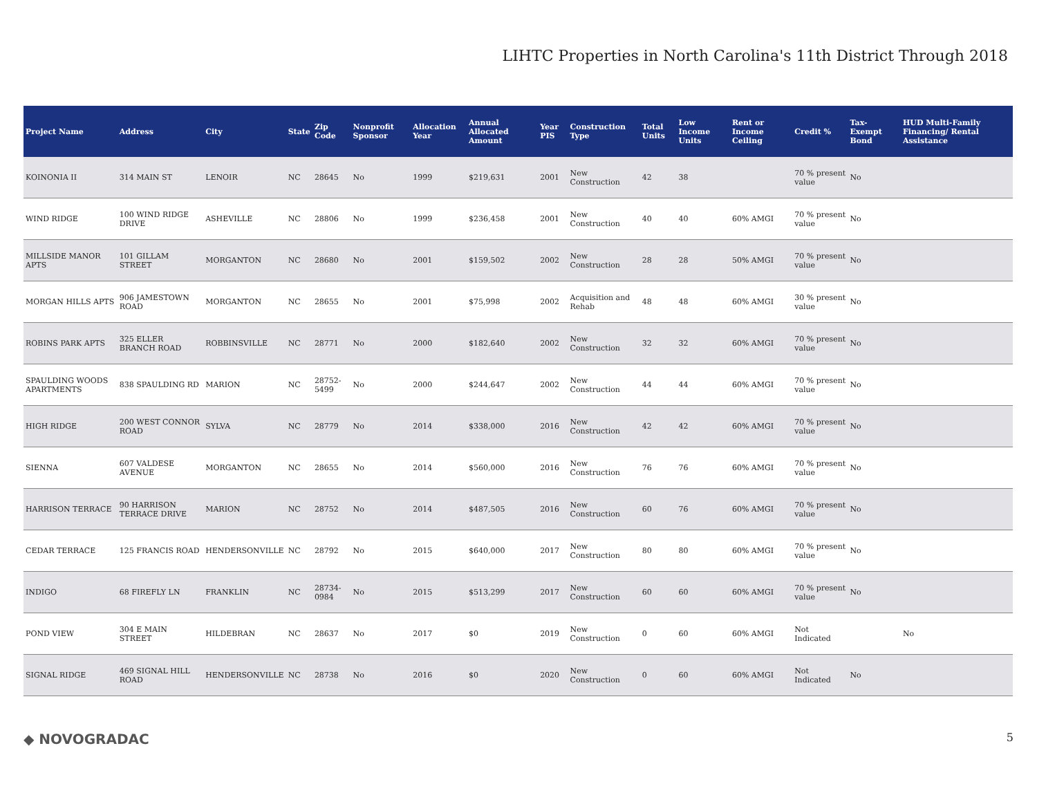LIHTC Properties in North Carolina's 11th District Through 2018
| Project Name | Address | City | State | Zip Code | Nonprofit Sponsor | Allocation Year | Annual Allocated Amount | Year PIS | Construction Type | Total Units | Low Income Units | Rent or Income Ceiling | Credit % | Tax-Exempt Bond | HUD Multi-Family Financing/ Rental Assistance |
| --- | --- | --- | --- | --- | --- | --- | --- | --- | --- | --- | --- | --- | --- | --- | --- |
| KOINONIA II | 314 MAIN ST | LENOIR | NC | 28645 | No | 1999 | $219,631 | 2001 | New Construction | 42 | 38 | | 70 % present value | No | |
| WIND RIDGE | 100 WIND RIDGE DRIVE | ASHEVILLE | NC | 28806 | No | 1999 | $236,458 | 2001 | New Construction | 40 | 40 | 60% AMGI | 70 % present value | No | |
| MILLSIDE MANOR APTS | 101 GILLAM STREET | MORGANTON | NC | 28680 | No | 2001 | $159,502 | 2002 | New Construction | 28 | 28 | 50% AMGI | 70 % present value | No | |
| MORGAN HILLS APTS | 906 JAMESTOWN ROAD | MORGANTON | NC | 28655 | No | 2001 | $75,998 | 2002 | Acquisition and Rehab | 48 | 48 | 60% AMGI | 30 % present value | No | |
| ROBINS PARK APTS | 325 ELLER BRANCH ROAD | ROBBINSVILLE | NC | 28771 | No | 2000 | $182,640 | 2002 | New Construction | 32 | 32 | 60% AMGI | 70 % present value | No | |
| SPAULDING WOODS APARTMENTS | 838 SPAULDING RD | MARION | NC | 28752-5499 | No | 2000 | $244,647 | 2002 | New Construction | 44 | 44 | 60% AMGI | 70 % present value | No | |
| HIGH RIDGE | 200 WEST CONNOR ROAD | SYLVA | NC | 28779 | No | 2014 | $338,000 | 2016 | New Construction | 42 | 42 | 60% AMGI | 70 % present value | No | |
| SIENNA | 607 VALDESE AVENUE | MORGANTON | NC | 28655 | No | 2014 | $560,000 | 2016 | New Construction | 76 | 76 | 60% AMGI | 70 % present value | No | |
| HARRISON TERRACE | 90 HARRISON TERRACE DRIVE | MARION | NC | 28752 | No | 2014 | $487,505 | 2016 | New Construction | 60 | 76 | 60% AMGI | 70 % present value | No | |
| CEDAR TERRACE | 125 FRANCIS ROAD | HENDERSONVILLE | NC | 28792 | No | 2015 | $640,000 | 2017 | New Construction | 80 | 80 | 60% AMGI | 70 % present value | No | |
| INDIGO | 68 FIREFLY LN | FRANKLIN | NC | 28734-0984 | No | 2015 | $513,299 | 2017 | New Construction | 60 | 60 | 60% AMGI | 70 % present value | No | |
| POND VIEW | 304 E MAIN STREET | HILDEBRAN | NC | 28637 | No | 2017 | $0 | 2019 | New Construction | 0 | 60 | 60% AMGI | Not Indicated | | No |
| SIGNAL RIDGE | 469 SIGNAL HILL ROAD | HENDERSONVILLE | NC | 28738 | No | 2016 | $0 | 2020 | New Construction | 0 | 60 | 60% AMGI | Not Indicated | No | |
◆ NOVOGRADAC 5